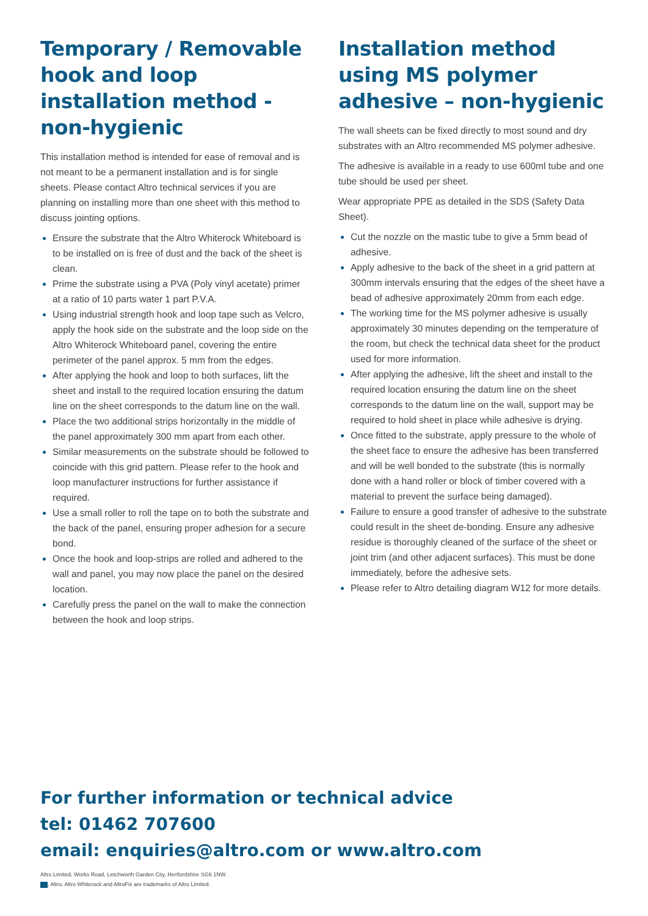Temporary / Removable hook and loop installation method - non-hygienic
This installation method is intended for ease of removal and is not meant to be a permanent installation and is for single sheets. Please contact Altro technical services if you are planning on installing more than one sheet with this method to discuss jointing options.
Ensure the substrate that the Altro Whiterock Whiteboard is to be installed on is free of dust and the back of the sheet is clean.
Prime the substrate using a PVA (Poly vinyl acetate) primer at a ratio of 10 parts water 1 part P.V.A.
Using industrial strength hook and loop tape such as Velcro, apply the hook side on the substrate and the loop side on the Altro Whiterock Whiteboard panel, covering the entire perimeter of the panel approx. 5 mm from the edges.
After applying the hook and loop to both surfaces, lift the sheet and install to the required location ensuring the datum line on the sheet corresponds to the datum line on the wall.
Place the two additional strips horizontally in the middle of the panel approximately 300 mm apart from each other.
Similar measurements on the substrate should be followed to coincide with this grid pattern. Please refer to the hook and loop manufacturer instructions for further assistance if required.
Use a small roller to roll the tape on to both the substrate and the back of the panel, ensuring proper adhesion for a secure bond.
Once the hook and loop-strips are rolled and adhered to the wall and panel, you may now place the panel on the desired location.
Carefully press the panel on the wall to make the connection between the hook and loop strips.
Installation method using MS polymer adhesive – non-hygienic
The wall sheets can be fixed directly to most sound and dry substrates with an Altro recommended MS polymer adhesive.
The adhesive is available in a ready to use 600ml tube and one tube should be used per sheet.
Wear appropriate PPE as detailed in the SDS (Safety Data Sheet).
Cut the nozzle on the mastic tube to give a 5mm bead of adhesive.
Apply adhesive to the back of the sheet in a grid pattern at 300mm intervals ensuring that the edges of the sheet have a bead of adhesive approximately 20mm from each edge.
The working time for the MS polymer adhesive is usually approximately 30 minutes depending on the temperature of the room, but check the technical data sheet for the product used for more information.
After applying the adhesive, lift the sheet and install to the required location ensuring the datum line on the sheet corresponds to the datum line on the wall, support may be required to hold sheet in place while adhesive is drying.
Once fitted to the substrate, apply pressure to the whole of the sheet face to ensure the adhesive has been transferred and will be well bonded to the substrate (this is normally done with a hand roller or block of timber covered with a material to prevent the surface being damaged).
Failure to ensure a good transfer of adhesive to the substrate could result in the sheet de-bonding. Ensure any adhesive residue is thoroughly cleaned of the surface of the sheet or joint trim (and other adjacent surfaces). This must be done immediately, before the adhesive sets.
Please refer to Altro detailing diagram W12 for more details.
For further information or technical advice
tel: 01462 707600
email: enquiries@altro.com or www.altro.com
Altro Limited, Works Road, Letchworth Garden City, Hertfordshire SG6 1NW.
, Altro, Altro Whiterock and AltroFix are trademarks of Altro Limited.